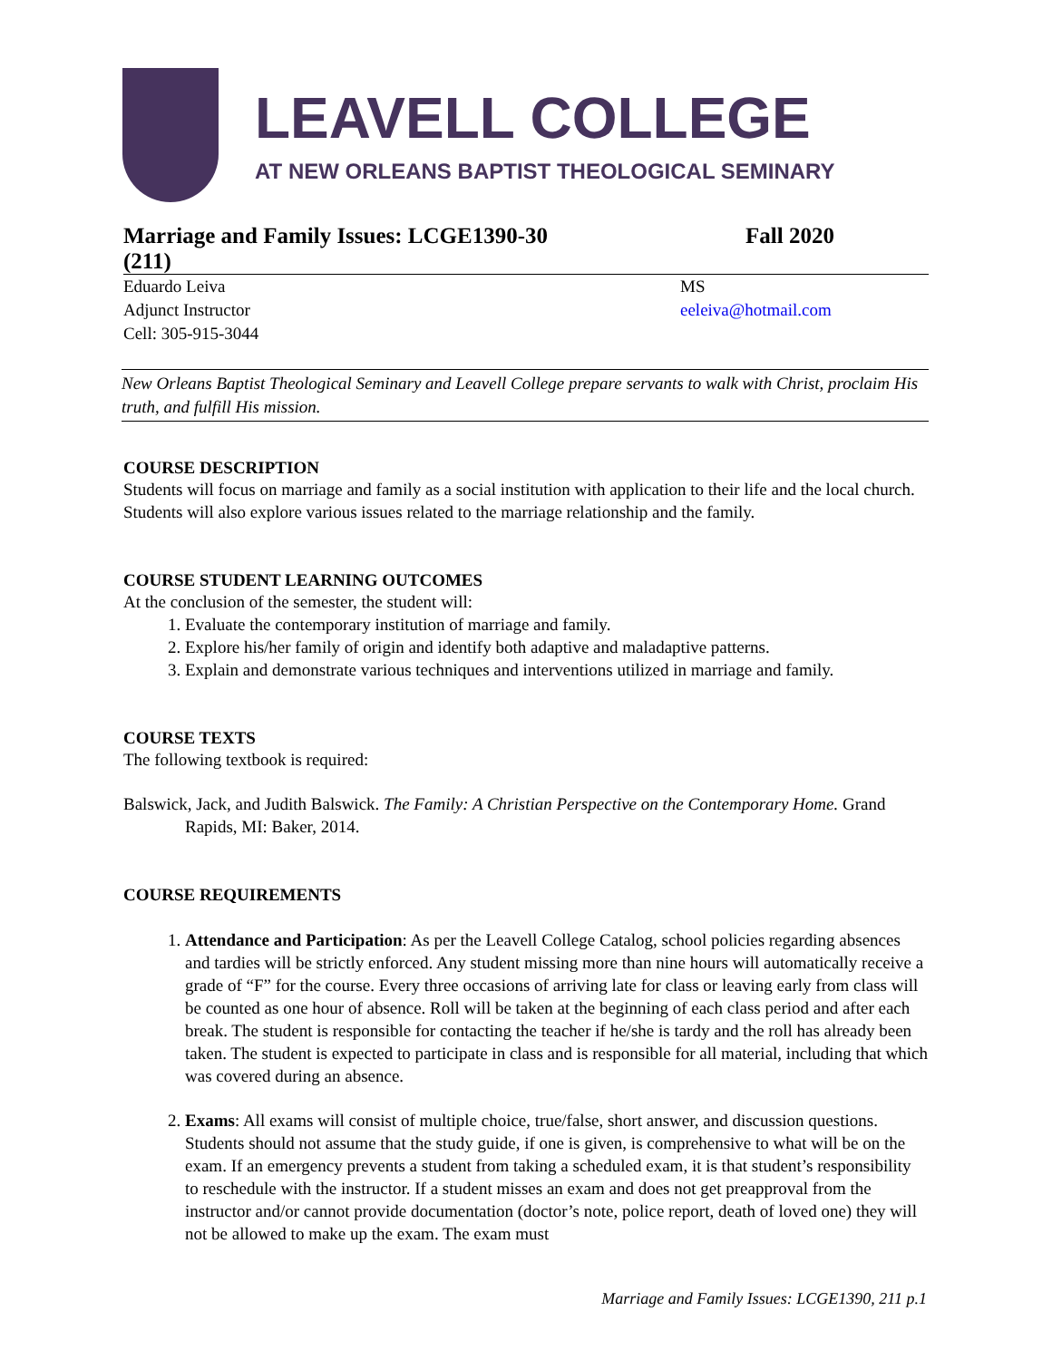LEAVELL COLLEGE
AT NEW ORLEANS BAPTIST THEOLOGICAL SEMINARY
Marriage and Family Issues: LCGE1390-30
(211) Fall 2020
| Eduardo Leiva Adjunct Instructor Cell: 305-915-3044 | MS eeleiva@hotmail.com |
New Orleans Baptist Theological Seminary and Leavell College prepare servants to walk with Christ, proclaim His truth, and fulfill His mission.
COURSE DESCRIPTION
Students will focus on marriage and family as a social institution with application to their life and the local church. Students will also explore various issues related to the marriage relationship and the family.
COURSE STUDENT LEARNING OUTCOMES
At the conclusion of the semester, the student will:
1. Evaluate the contemporary institution of marriage and family.
2. Explore his/her family of origin and identify both adaptive and maladaptive patterns.
3. Explain and demonstrate various techniques and interventions utilized in marriage and family.
COURSE TEXTS
The following textbook is required:
Balswick, Jack, and Judith Balswick. The Family: A Christian Perspective on the Contemporary Home. Grand Rapids, MI: Baker, 2014.
COURSE REQUIREMENTS
1. Attendance and Participation: As per the Leavell College Catalog, school policies regarding absences and tardies will be strictly enforced. Any student missing more than nine hours will automatically receive a grade of “F” for the course. Every three occasions of arriving late for class or leaving early from class will be counted as one hour of absence. Roll will be taken at the beginning of each class period and after each break. The student is responsible for contacting the teacher if he/she is tardy and the roll has already been taken. The student is expected to participate in class and is responsible for all material, including that which was covered during an absence.
2. Exams: All exams will consist of multiple choice, true/false, short answer, and discussion questions. Students should not assume that the study guide, if one is given, is comprehensive to what will be on the exam. If an emergency prevents a student from taking a scheduled exam, it is that student’s responsibility to reschedule with the instructor. If a student misses an exam and does not get preapproval from the instructor and/or cannot provide documentation (doctor’s note, police report, death of loved one) they will not be allowed to make up the exam. The exam must
Marriage and Family Issues: LCGE1390, 211 p.1